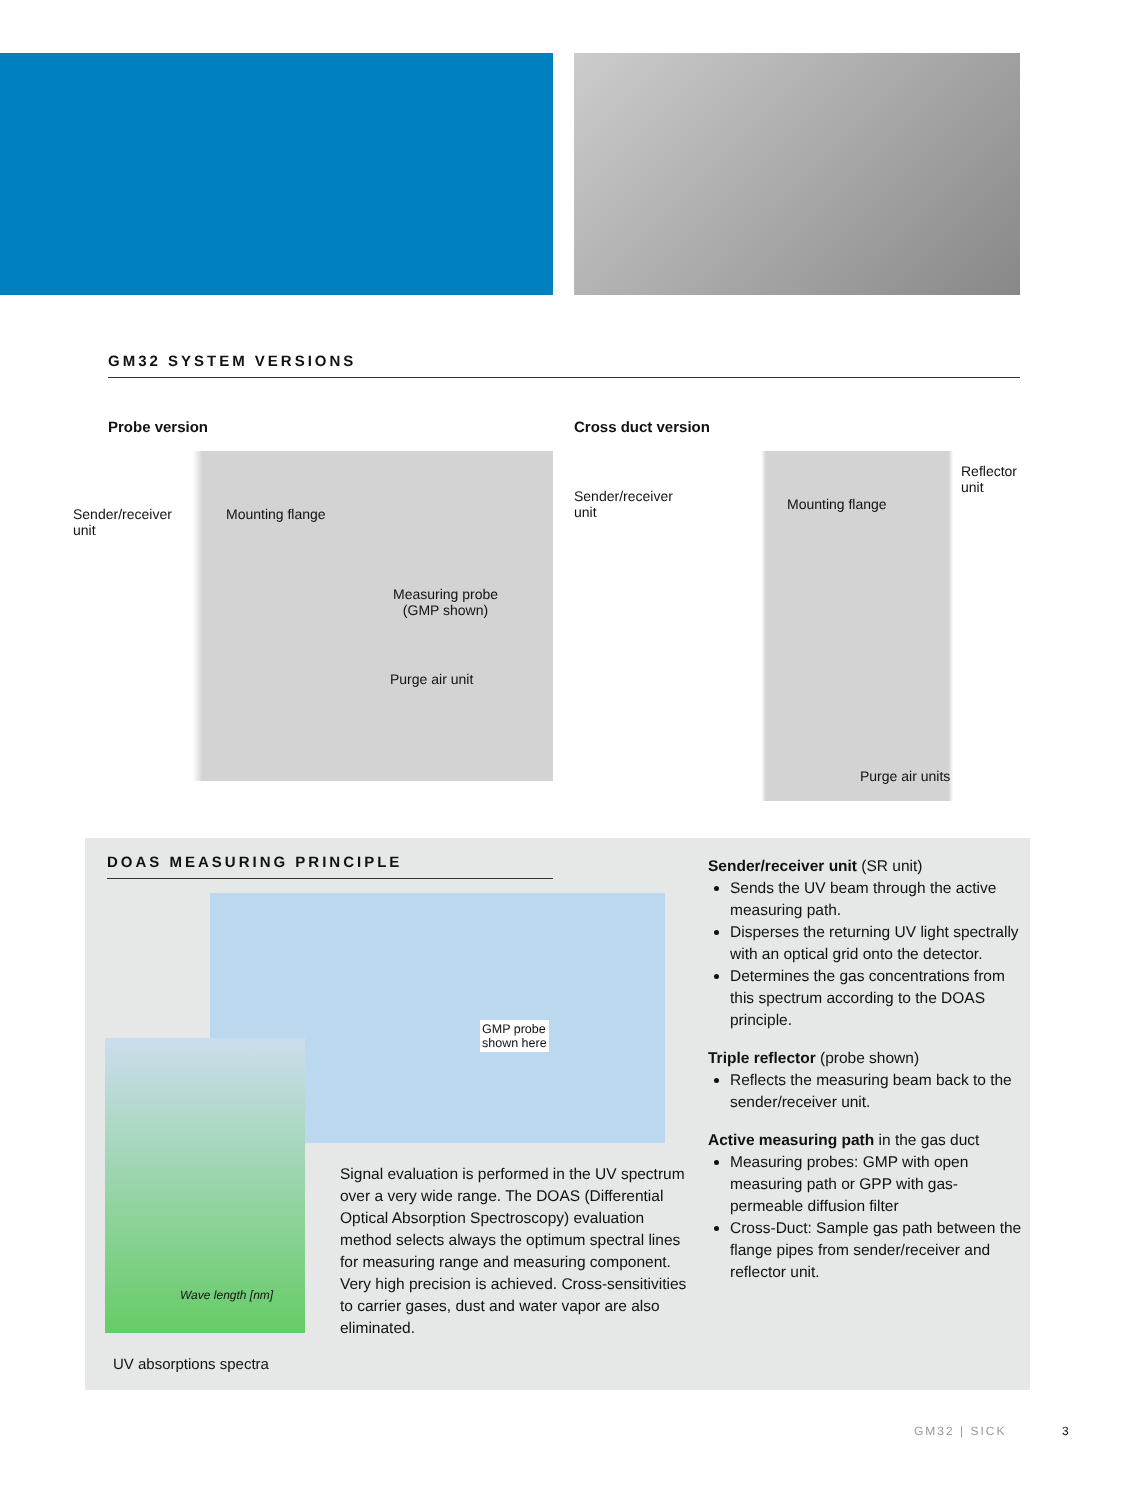GM32 SYSTEM VERSIONS
Probe version
Sender/receiver
unit
Mounting flange
Measuring probe
(GMP shown)
Purge air unit
Cross duct version
Sender/receiver
unit
Mounting flange
Reflector
unit
Purge air units
DOAS MEASURING PRINCIPLE
GMP probe
shown here
Wave length [nm]
Signal evaluation is performed in the UV spectrum over a very wide range. The DOAS (Differential Optical Absorption Spectroscopy) evaluation method selects always the optimum spectral lines for measuring range and measuring component. Very high precision is achieved. Cross-sensitivities to carrier gases, dust and water vapor are also eliminated.
UV absorptions spectra
Sender/receiver unit (SR unit)
Sends the UV beam through the active measuring path.
Disperses the returning UV light spectrally with an optical grid onto the detector.
Determines the gas concentrations from this spectrum according to the DOAS principle.
Triple reflector (probe shown)
Reflects the measuring beam back to the sender/receiver unit.
Active measuring path in the gas duct
Measuring probes: GMP with open measuring path or GPP with gas-permeable diffusion filter
Cross-Duct: Sample gas path between the flange pipes from sender/receiver and reflector unit.
GM32 | SICK 3